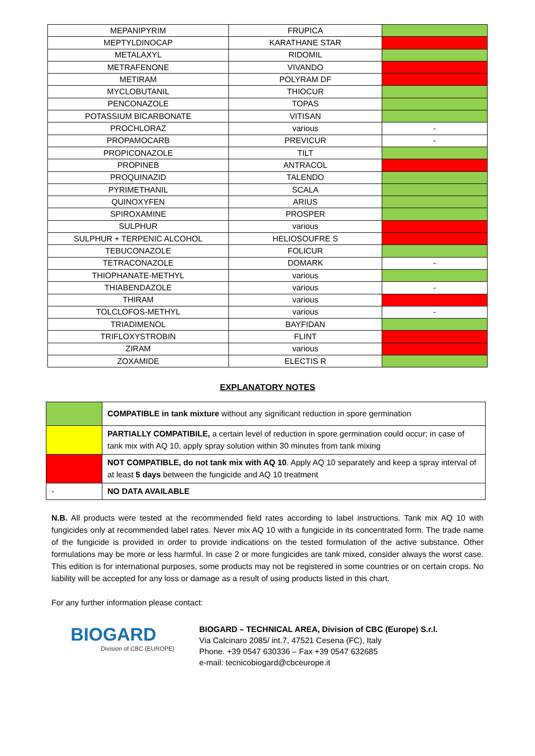| MEPANIPYRIM | FRUPICA | |
| MEPTYLDINOCAP | KARATHANE STAR | |
| METALAXYL | RIDOMIL | |
| METRAFENONE | VIVANDO | |
| METIRAM | POLYRAM DF | |
| MYCLOBUTANIL | THIOCUR | |
| PENCONAZOLE | TOPAS | |
| POTASSIUM BICARBONATE | VITISAN | |
| PROCHLORAZ | various | - |
| PROPAMOCARB | PREVICUR | - |
| PROPICONAZOLE | TILT | |
| PROPINEB | ANTRACOL | |
| PROQUINAZID | TALENDO | |
| PYRIMETHANIL | SCALA | |
| QUINOXYFEN | ARIUS | |
| SPIROXAMINE | PROSPER | |
| SULPHUR | various | |
| SULPHUR + TERPENIC ALCOHOL | HELIOSOUFRE S | |
| TEBUCONAZOLE | FOLICUR | |
| TETRACONAZOLE | DOMARK | - |
| THIOPHANATE-METHYL | various | |
| THIABENDAZOLE | various | - |
| THIRAM | various | |
| TOLCLOFOS-METHYL | various | - |
| TRIADIMENOL | BAYFIDAN | |
| TRIFLOXYSTROBIN | FLINT | |
| ZIRAM | various | |
| ZOXAMIDE | ELECTIS R | |
EXPLANATORY NOTES
| | COMPATIBLE in tank mixture without any significant reduction in spore germination |
| | PARTIALLY COMPATIBILE, a certain level of reduction in spore germination could occur; in case of tank mix with AQ 10, apply spray solution within 30 minutes from tank mixing |
| | NOT COMPATIBLE, do not tank mix with AQ 10 . Apply AQ 10 separately and keep a spray interval of at least 5 days between the fungicide and AQ 10 treatment |
| - | NO DATA AVAILABLE |
N.B. All products were tested at the recommended field rates according to label instructions. Tank mix AQ 10 with fungicides only at recommended label rates. Never mix AQ 10 with a fungicide in its concentrated form. The trade name of the fungicide is provided in order to provide indications on the tested formulation of the active substance. Other formulations may be more or less harmful. In case 2 or more fungicides are tank mixed, consider always the worst case. This edition is for international purposes, some products may not be registered in some countries or on certain crops. No liability will be accepted for any loss or damage as a result of using products listed in this chart.
For any further information please contact:
BIOGARD
Division of CBC (EUROPE)
BIOGARD – TECHNICAL AREA, Division of CBC (Europe) S.r.l.
Via Calcinaro 2085/ int.7, 47521 Cesena (FC), Italy
Phone. +39 0547 630336 – Fax +39 0547 632685
e-mail: tecnicobiogard@cbceurope.it